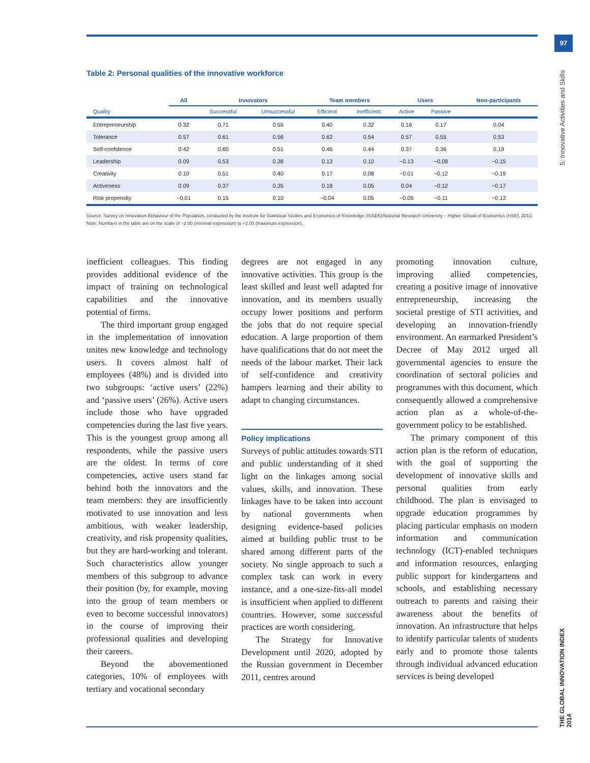97
5: Innovative Activities and Skills
THE GLOBAL INNOVATION INDEX 2014
Table 2: Personal qualities of the innovative workforce
| | All | Innovators | | Team members | | Users | | Non-participants |
| --- | --- | --- | --- | --- | --- | --- | --- | --- |
| Quality | | Successful | Unsuccessful | Efficient | Inefficient | Active | Passive | |
| Entrepreneurship | 0.32 | 0.71 | 0.55 | 0.40 | 0.32 | 0.16 | 0.17 | 0.04 |
| Tolerance | 0.57 | 0.61 | 0.56 | 0.62 | 0.54 | 0.57 | 0.55 | 0.53 |
| Self-confidence | 0.42 | 0.60 | 0.51 | 0.46 | 0.44 | 0.37 | 0.36 | 0.19 |
| Leadership | 0.09 | 0.53 | 0.38 | 0.13 | 0.10 | −0.13 | −0.08 | −0.15 |
| Creativity | 0.10 | 0.51 | 0.40 | 0.17 | 0.08 | −0.01 | −0.12 | −0.19 |
| Activeness | 0.09 | 0.37 | 0.35 | 0.18 | 0.05 | 0.04 | −0.12 | −0.17 |
| Risk propensity | −0.01 | 0.15 | 0.10 | −0.04 | 0.05 | −0.05 | −0.11 | −0.13 |
Source: Survey on Innovation Behaviour of the Population, conducted by the Institute for Statistical Studies and Economics of Knowledge (ISSEK)/National Research University – Higher School of Economics (HSE), 2010.
Note: Numbers in the table are on the scale of −2.00 (minimal expression) to +2.00 (maximum expression).
inefficient colleagues. This finding provides additional evidence of the impact of training on technological capabilities and the innovative potential of firms.
The third important group engaged in the implementation of innovation unites new knowledge and technology users. It covers almost half of employees (48%) and is divided into two subgroups: ‘active users’ (22%) and ‘passive users’ (26%). Active users include those who have upgraded competencies during the last five years. This is the youngest group among all respondents, while the passive users are the oldest. In terms of core competencies, active users stand far behind both the innovators and the team members: they are insufficiently motivated to use innovation and less ambitious, with weaker leadership, creativity, and risk propensity qualities, but they are hard-working and tolerant. Such characteristics allow younger members of this subgroup to advance their position (by, for example, moving into the group of team members or even to become successful innovators) in the course of improving their professional qualities and developing their careers.
Beyond the abovementioned categories, 10% of employees with tertiary and vocational secondary
degrees are not engaged in any innovative activities. This group is the least skilled and least well adapted for innovation, and its members usually occupy lower positions and perform the jobs that do not require special education. A large proportion of them have qualifications that do not meet the needs of the labour market. Their lack of self-confidence and creativity hampers learning and their ability to adapt to changing circumstances.
Policy implications
Surveys of public attitudes towards STI and public understanding of it shed light on the linkages among social values, skills, and innovation. These linkages have to be taken into account by national governments when designing evidence-based policies aimed at building public trust to be shared among different parts of the society. No single approach to such a complex task can work in every instance, and a one-size-fits-all model is insufficient when applied to different countries. However, some successful practices are worth considering.
The Strategy for Innovative Development until 2020, adopted by the Russian government in December 2011, centres around
promoting innovation culture, improving allied competencies, creating a positive image of innovative entrepreneurship, increasing the societal prestige of STI activities, and developing an innovation-friendly environment. An earmarked President’s Decree of May 2012 urged all governmental agencies to ensure the coordination of sectoral policies and programmes with this document, which consequently allowed a comprehensive action plan as a whole-of-the-government policy to be established.
The primary component of this action plan is the reform of education, with the goal of supporting the development of innovative skills and personal qualities from early childhood. The plan is envisaged to upgrade education programmes by placing particular emphasis on modern information and communication technology (ICT)-enabled techniques and information resources, enlarging public support for kindergartens and schools, and establishing necessary outreach to parents and raising their awareness about the benefits of innovation. An infrastructure that helps to identify particular talents of students early and to promote those talents through individual advanced education services is being developed